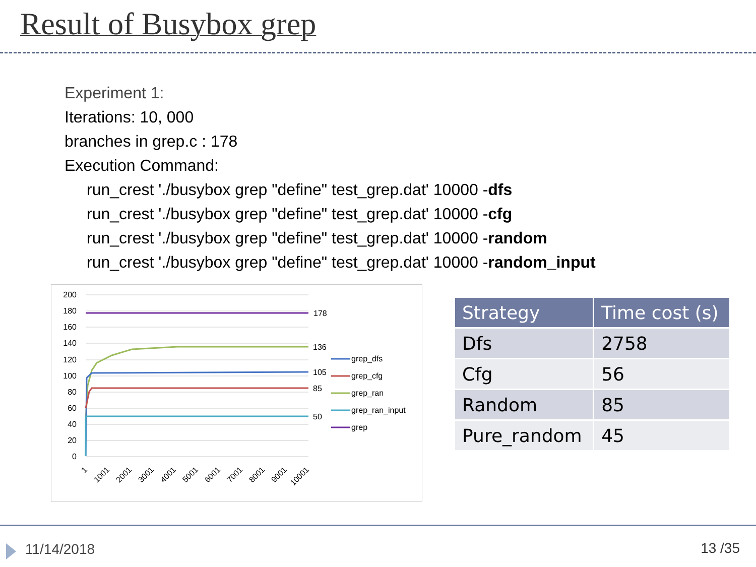Result of Busybox grep
Experiment 1:
Iterations: 10, 000
branches in grep.c : 178
Execution Command:
run_crest './busybox grep "define" test_grep.dat' 10000 -dfs
run_crest './busybox grep "define" test_grep.dat' 10000 -cfg
run_crest './busybox grep "define" test_grep.dat' 10000 -random
run_crest './busybox grep "define" test_grep.dat' 10000 -random_input
200
180
160
140
120
100
80
60
40
20
0
178
136
105
85
50
grep_dfs
grep_cfg
grep_ran
grep_ran_input
grep
1
1001
2001
3001
4001
5001
6001
7001
8001
9001
10001
| Strategy | Time cost (s) |
| --- | --- |
| Dfs | 2758 |
| Cfg | 56 |
| Random | 85 |
| Pure_random | 45 |
11/14/2018 13 /35